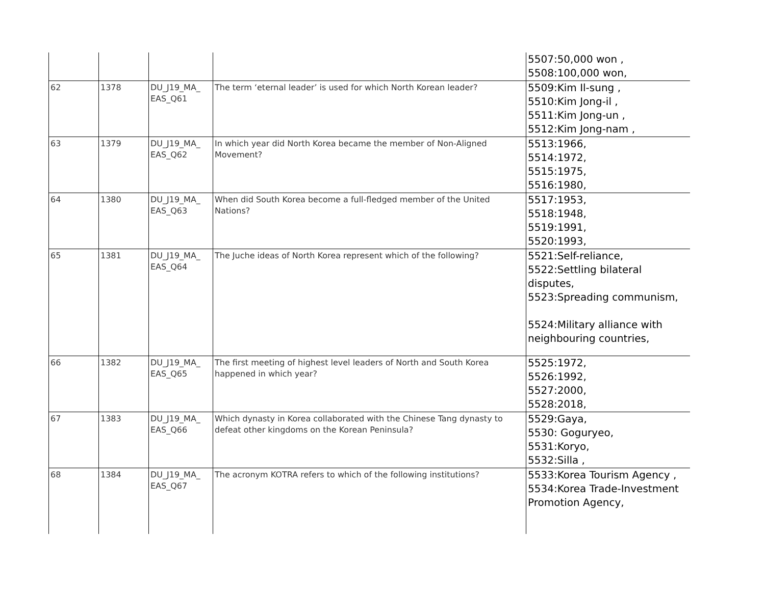| | | | | 5507:50,000 won , 5508:100,000 won, |
| 62 | 1378 | DU_J19_MA_ EAS_Q61 | The term ‘eternal leader’ is used for which North Korean leader? | 5509:Kim Il-sung , 5510:Kim Jong-il , 5511:Kim Jong-un , 5512:Kim Jong-nam , |
| 63 | 1379 | DU_J19_MA_ EAS_Q62 | In which year did North Korea became the member of Non-Aligned Movement? | 5513:1966, 5514:1972, 5515:1975, 5516:1980, |
| 64 | 1380 | DU_J19_MA_ EAS_Q63 | When did South Korea become a full-fledged member of the United Nations? | 5517:1953, 5518:1948, 5519:1991, 5520:1993, |
| 65 | 1381 | DU_J19_MA_ EAS_Q64 | The Juche ideas of North Korea represent which of the following? | 5521:Self-reliance, 5522:Settling bilateral disputes, 5523:Spreading communism, 5524:Military alliance with neighbouring countries, |
| 66 | 1382 | DU_J19_MA_ EAS_Q65 | The first meeting of highest level leaders of North and South Korea happened in which year? | 5525:1972, 5526:1992, 5527:2000, 5528:2018, |
| 67 | 1383 | DU_J19_MA_ EAS_Q66 | Which dynasty in Korea collaborated with the Chinese Tang dynasty to defeat other kingdoms on the Korean Peninsula? | 5529:Gaya, 5530: Goguryeo, 5531:Koryo, 5532:Silla , |
| 68 | 1384 | DU_J19_MA_ EAS_Q67 | The acronym KOTRA refers to which of the following institutions? | 5533:Korea Tourism Agency , 5534:Korea Trade-Investment Promotion Agency, |